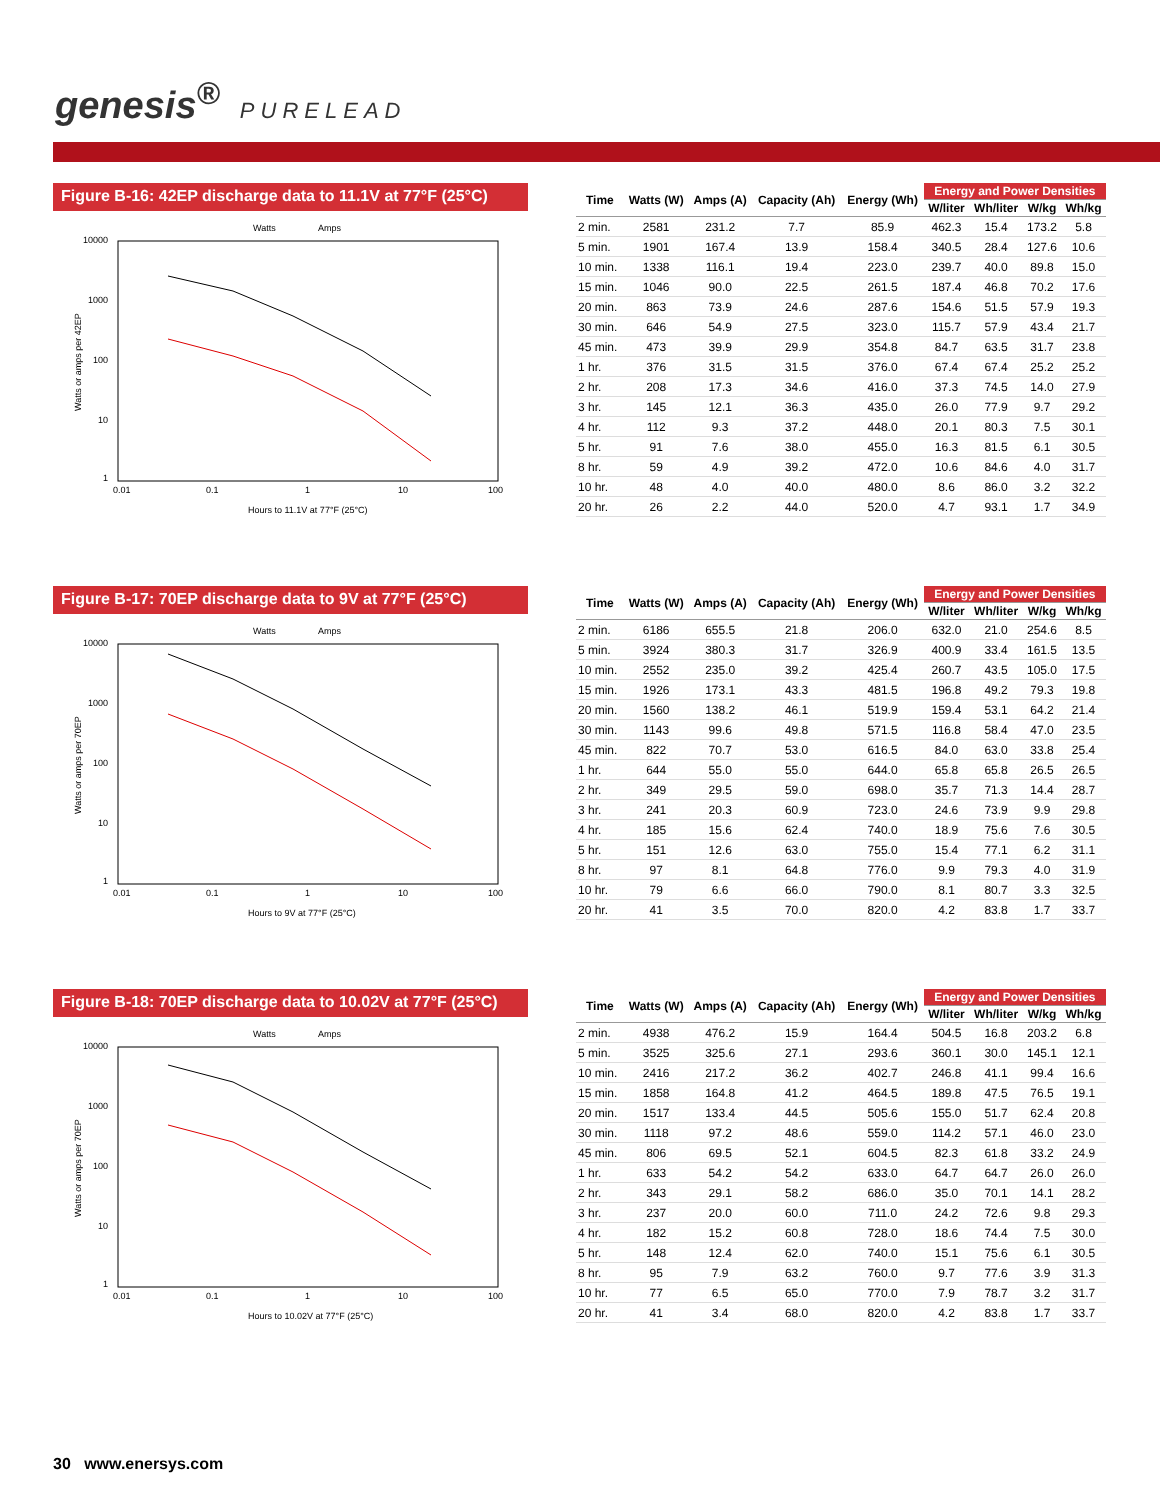genesis<sup>®</sup> PURELEAD
Figure B-16: 42EP discharge data to 11.1V at 77°F (25°C)
Watts
Amps
10000
1000
100
10
1
0.01
0.1
1
10
100
Hours to 11.1V at 77°F (25°C)
Watts or amps per 42EP
| Time | Watts (W) | Amps (A) | Capacity (Ah) | Energy (Wh) | Energy and Power Densities | | | |
| --- | --- | --- | --- | --- | --- | --- | --- | --- |
| | | | | | W/liter | Wh/liter | W/kg | Wh/kg |
| 2 min. | 2581 | 231.2 | 7.7 | 85.9 | 462.3 | 15.4 | 173.2 | 5.8 |
| 5 min. | 1901 | 167.4 | 13.9 | 158.4 | 340.5 | 28.4 | 127.6 | 10.6 |
| 10 min. | 1338 | 116.1 | 19.4 | 223.0 | 239.7 | 40.0 | 89.8 | 15.0 |
| 15 min. | 1046 | 90.0 | 22.5 | 261.5 | 187.4 | 46.8 | 70.2 | 17.6 |
| 20 min. | 863 | 73.9 | 24.6 | 287.6 | 154.6 | 51.5 | 57.9 | 19.3 |
| 30 min. | 646 | 54.9 | 27.5 | 323.0 | 115.7 | 57.9 | 43.4 | 21.7 |
| 45 min. | 473 | 39.9 | 29.9 | 354.8 | 84.7 | 63.5 | 31.7 | 23.8 |
| 1 hr. | 376 | 31.5 | 31.5 | 376.0 | 67.4 | 67.4 | 25.2 | 25.2 |
| 2 hr. | 208 | 17.3 | 34.6 | 416.0 | 37.3 | 74.5 | 14.0 | 27.9 |
| 3 hr. | 145 | 12.1 | 36.3 | 435.0 | 26.0 | 77.9 | 9.7 | 29.2 |
| 4 hr. | 112 | 9.3 | 37.2 | 448.0 | 20.1 | 80.3 | 7.5 | 30.1 |
| 5 hr. | 91 | 7.6 | 38.0 | 455.0 | 16.3 | 81.5 | 6.1 | 30.5 |
| 8 hr. | 59 | 4.9 | 39.2 | 472.0 | 10.6 | 84.6 | 4.0 | 31.7 |
| 10 hr. | 48 | 4.0 | 40.0 | 480.0 | 8.6 | 86.0 | 3.2 | 32.2 |
| 20 hr. | 26 | 2.2 | 44.0 | 520.0 | 4.7 | 93.1 | 1.7 | 34.9 |
Figure B-17: 70EP discharge data to 9V at 77°F (25°C)
Watts
Amps
10000
1000
100
10
1
0.01
0.1
1
10
100
Hours to 9V at 77°F (25°C)
Watts or amps per 70EP
| Time | Watts (W) | Amps (A) | Capacity (Ah) | Energy (Wh) | Energy and Power Densities | | | |
| --- | --- | --- | --- | --- | --- | --- | --- | --- |
| | | | | | W/liter | Wh/liter | W/kg | Wh/kg |
| 2 min. | 6186 | 655.5 | 21.8 | 206.0 | 632.0 | 21.0 | 254.6 | 8.5 |
| 5 min. | 3924 | 380.3 | 31.7 | 326.9 | 400.9 | 33.4 | 161.5 | 13.5 |
| 10 min. | 2552 | 235.0 | 39.2 | 425.4 | 260.7 | 43.5 | 105.0 | 17.5 |
| 15 min. | 1926 | 173.1 | 43.3 | 481.5 | 196.8 | 49.2 | 79.3 | 19.8 |
| 20 min. | 1560 | 138.2 | 46.1 | 519.9 | 159.4 | 53.1 | 64.2 | 21.4 |
| 30 min. | 1143 | 99.6 | 49.8 | 571.5 | 116.8 | 58.4 | 47.0 | 23.5 |
| 45 min. | 822 | 70.7 | 53.0 | 616.5 | 84.0 | 63.0 | 33.8 | 25.4 |
| 1 hr. | 644 | 55.0 | 55.0 | 644.0 | 65.8 | 65.8 | 26.5 | 26.5 |
| 2 hr. | 349 | 29.5 | 59.0 | 698.0 | 35.7 | 71.3 | 14.4 | 28.7 |
| 3 hr. | 241 | 20.3 | 60.9 | 723.0 | 24.6 | 73.9 | 9.9 | 29.8 |
| 4 hr. | 185 | 15.6 | 62.4 | 740.0 | 18.9 | 75.6 | 7.6 | 30.5 |
| 5 hr. | 151 | 12.6 | 63.0 | 755.0 | 15.4 | 77.1 | 6.2 | 31.1 |
| 8 hr. | 97 | 8.1 | 64.8 | 776.0 | 9.9 | 79.3 | 4.0 | 31.9 |
| 10 hr. | 79 | 6.6 | 66.0 | 790.0 | 8.1 | 80.7 | 3.3 | 32.5 |
| 20 hr. | 41 | 3.5 | 70.0 | 820.0 | 4.2 | 83.8 | 1.7 | 33.7 |
Figure B-18: 70EP discharge data to 10.02V at 77°F (25°C)
Watts
Amps
10000
1000
100
10
1
0.01
0.1
1
10
100
Hours to 10.02V at 77°F (25°C)
Watts or amps per 70EP
| Time | Watts (W) | Amps (A) | Capacity (Ah) | Energy (Wh) | Energy and Power Densities | | | |
| --- | --- | --- | --- | --- | --- | --- | --- | --- |
| | | | | | W/liter | Wh/liter | W/kg | Wh/kg |
| 2 min. | 4938 | 476.2 | 15.9 | 164.4 | 504.5 | 16.8 | 203.2 | 6.8 |
| 5 min. | 3525 | 325.6 | 27.1 | 293.6 | 360.1 | 30.0 | 145.1 | 12.1 |
| 10 min. | 2416 | 217.2 | 36.2 | 402.7 | 246.8 | 41.1 | 99.4 | 16.6 |
| 15 min. | 1858 | 164.8 | 41.2 | 464.5 | 189.8 | 47.5 | 76.5 | 19.1 |
| 20 min. | 1517 | 133.4 | 44.5 | 505.6 | 155.0 | 51.7 | 62.4 | 20.8 |
| 30 min. | 1118 | 97.2 | 48.6 | 559.0 | 114.2 | 57.1 | 46.0 | 23.0 |
| 45 min. | 806 | 69.5 | 52.1 | 604.5 | 82.3 | 61.8 | 33.2 | 24.9 |
| 1 hr. | 633 | 54.2 | 54.2 | 633.0 | 64.7 | 64.7 | 26.0 | 26.0 |
| 2 hr. | 343 | 29.1 | 58.2 | 686.0 | 35.0 | 70.1 | 14.1 | 28.2 |
| 3 hr. | 237 | 20.0 | 60.0 | 711.0 | 24.2 | 72.6 | 9.8 | 29.3 |
| 4 hr. | 182 | 15.2 | 60.8 | 728.0 | 18.6 | 74.4 | 7.5 | 30.0 |
| 5 hr. | 148 | 12.4 | 62.0 | 740.0 | 15.1 | 75.6 | 6.1 | 30.5 |
| 8 hr. | 95 | 7.9 | 63.2 | 760.0 | 9.7 | 77.6 | 3.9 | 31.3 |
| 10 hr. | 77 | 6.5 | 65.0 | 770.0 | 7.9 | 78.7 | 3.2 | 31.7 |
| 20 hr. | 41 | 3.4 | 68.0 | 820.0 | 4.2 | 83.8 | 1.7 | 33.7 |
30 www.enersys.com